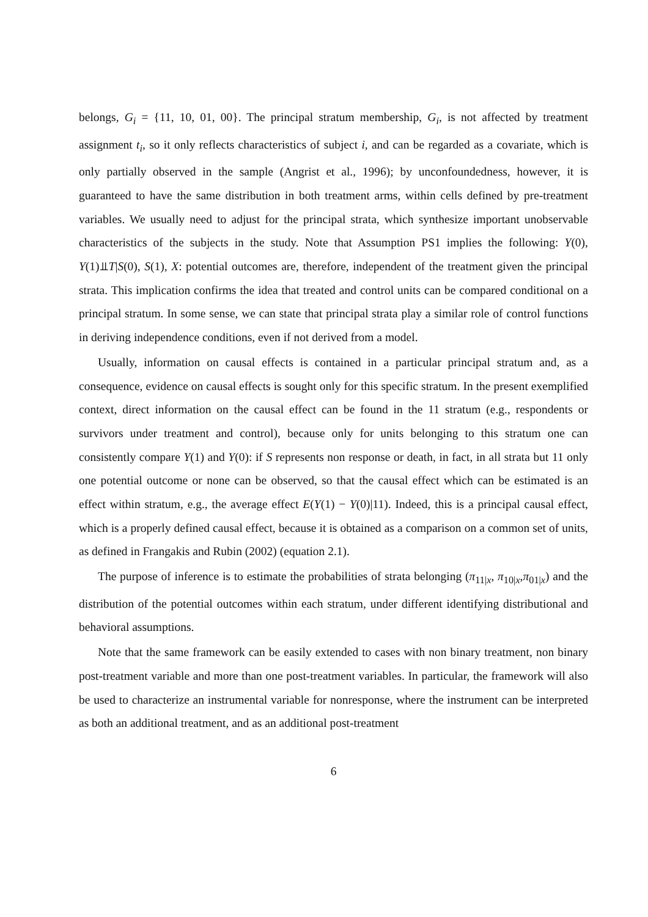belongs, G<sub>i</sub> = {11, 10, 01, 00}. The principal stratum membership, G<sub>i</sub>, is not affected by treatment assignment t<sub>i</sub>, so it only reflects characteristics of subject i, and can be regarded as a covariate, which is only partially observed in the sample (Angrist et al., 1996); by unconfoundedness, however, it is guaranteed to have the same distribution in both treatment arms, within cells defined by pre-treatment variables. We usually need to adjust for the principal strata, which synthesize important unobservable characteristics of the subjects in the study. Note that Assumption PS1 implies the following: Y(0), Y(1)⫫T|S(0), S(1), X: potential outcomes are, therefore, independent of the treatment given the principal strata. This implication confirms the idea that treated and control units can be compared conditional on a principal stratum. In some sense, we can state that principal strata play a similar role of control functions in deriving independence conditions, even if not derived from a model.
Usually, information on causal effects is contained in a particular principal stratum and, as a consequence, evidence on causal effects is sought only for this specific stratum. In the present exemplified context, direct information on the causal effect can be found in the 11 stratum (e.g., respondents or survivors under treatment and control), because only for units belonging to this stratum one can consistently compare Y(1) and Y(0): if S represents non response or death, in fact, in all strata but 11 only one potential outcome or none can be observed, so that the causal effect which can be estimated is an effect within stratum, e.g., the average effect E(Y(1) − Y(0)|11). Indeed, this is a principal causal effect, which is a properly defined causal effect, because it is obtained as a comparison on a common set of units, as defined in Frangakis and Rubin (2002) (equation 2.1).
The purpose of inference is to estimate the probabilities of strata belonging (π<sub>11|x</sub>, π<sub>10|x</sub>,π<sub>01|x</sub>) and the distribution of the potential outcomes within each stratum, under different identifying distributional and behavioral assumptions.
Note that the same framework can be easily extended to cases with non binary treatment, non binary post-treatment variable and more than one post-treatment variables. In particular, the framework will also be used to characterize an instrumental variable for nonresponse, where the instrument can be interpreted as both an additional treatment, and as an additional post-treatment
6